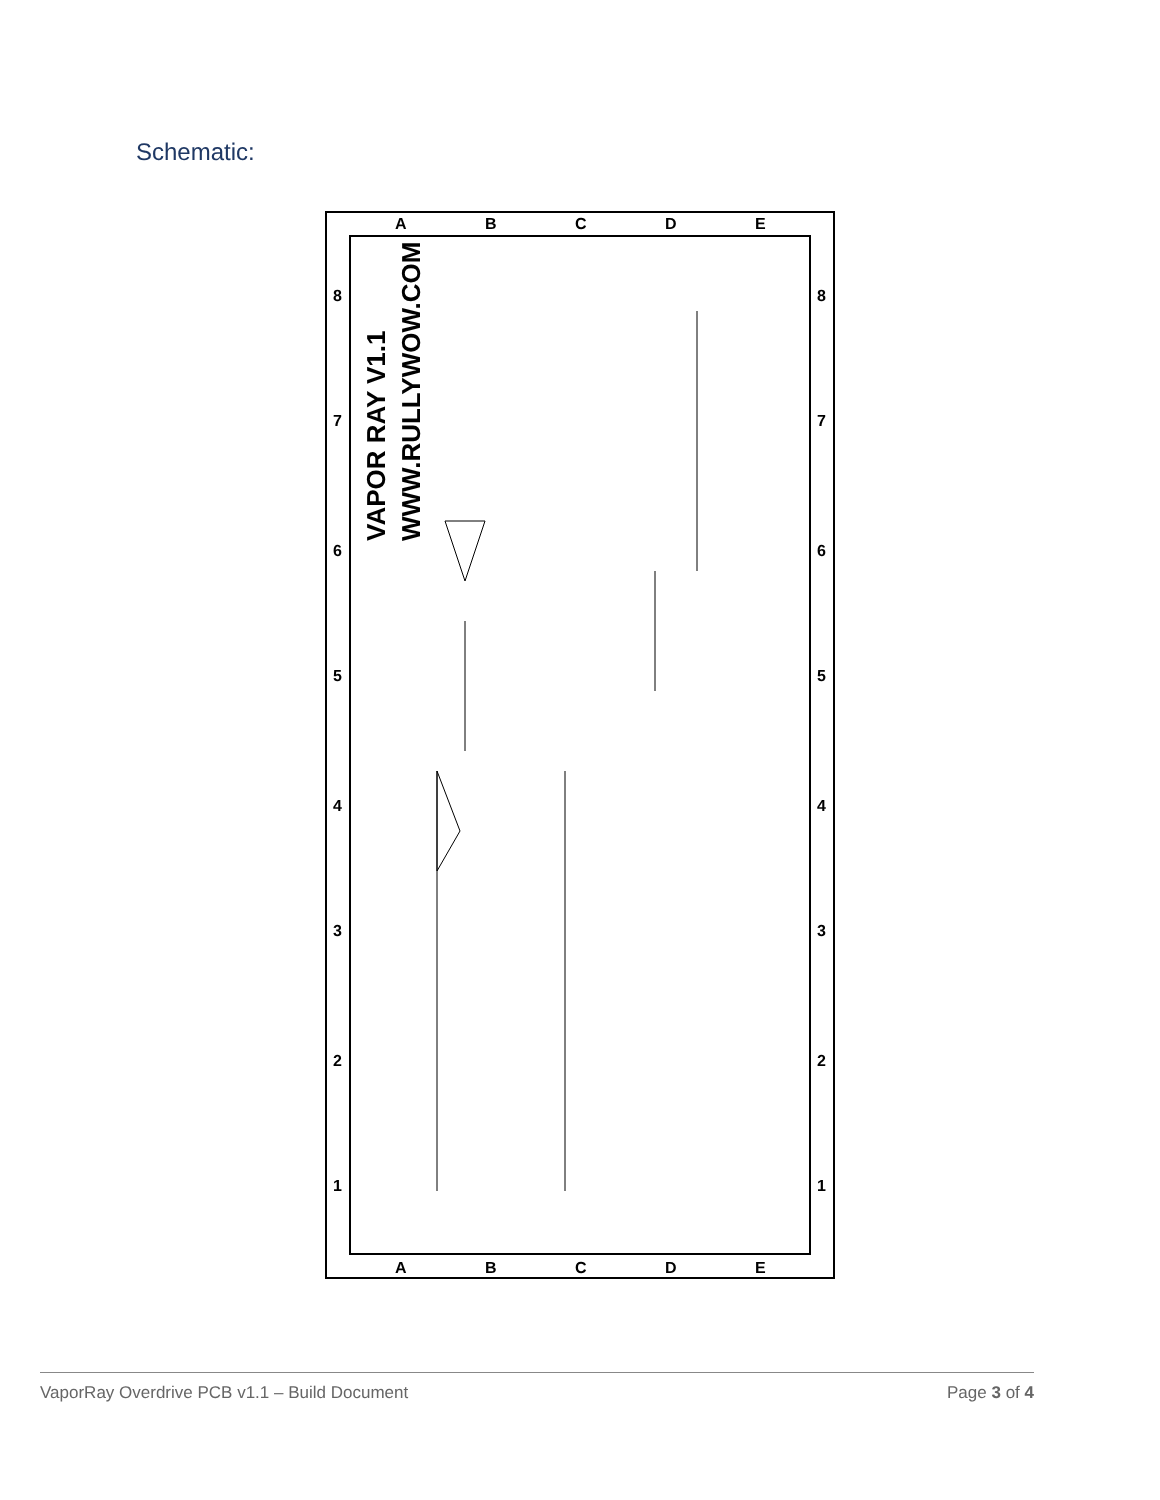Schematic:
A
B
C
D
E
A
B
C
D
E
8
7
6
5
4
3
2
1
8
7
6
5
4
3
2
1
VAPOR RAY V1.1
WWW.RULLYWOW.COM
VaporRay Overdrive PCB v1.1 – Build Document Page 3 of 4